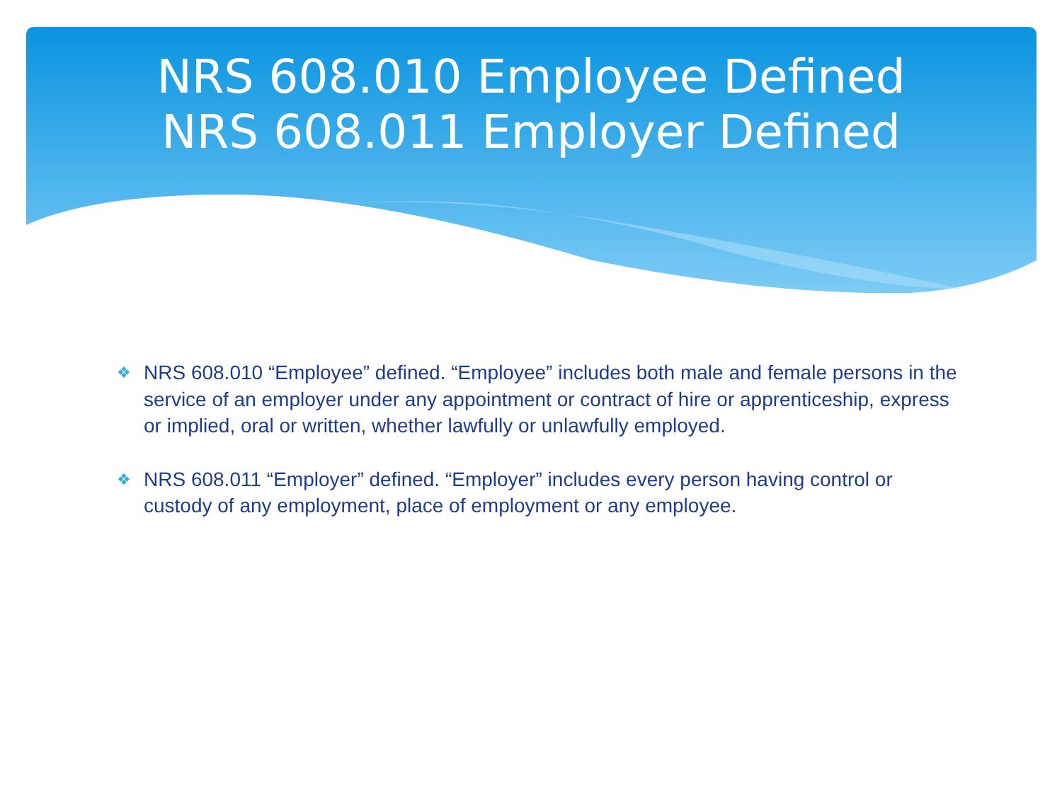NRS 608.010 Employee Defined
NRS 608.011 Employer Defined
❖ NRS 608.010 “Employee” defined. “Employee” includes both male and female persons in the service of an employer under any appointment or contract of hire or apprenticeship, express or implied, oral or written, whether lawfully or unlawfully employed.
❖ NRS 608.011 “Employer” defined. “Employer” includes every person having control or custody of any employment, place of employment or any employee.